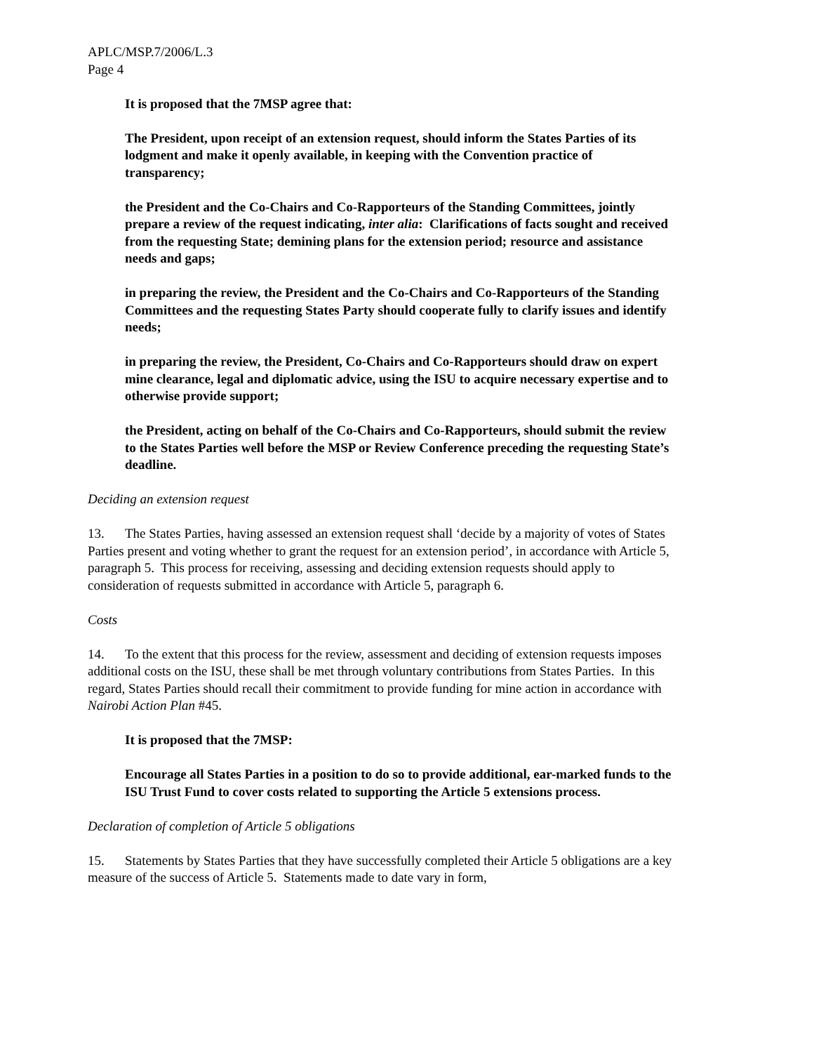APLC/MSP.7/2006/L.3
Page 4
It is proposed that the 7MSP agree that:
The President, upon receipt of an extension request, should inform the States Parties of its lodgment and make it openly available, in keeping with the Convention practice of transparency;
the President and the Co-Chairs and Co-Rapporteurs of the Standing Committees, jointly prepare a review of the request indicating, inter alia: Clarifications of facts sought and received from the requesting State; demining plans for the extension period; resource and assistance needs and gaps;
in preparing the review, the President and the Co-Chairs and Co-Rapporteurs of the Standing Committees and the requesting States Party should cooperate fully to clarify issues and identify needs;
in preparing the review, the President, Co-Chairs and Co-Rapporteurs should draw on expert mine clearance, legal and diplomatic advice, using the ISU to acquire necessary expertise and to otherwise provide support;
the President, acting on behalf of the Co-Chairs and Co-Rapporteurs, should submit the review to the States Parties well before the MSP or Review Conference preceding the requesting State’s deadline.
Deciding an extension request
13. The States Parties, having assessed an extension request shall ‘decide by a majority of votes of States Parties present and voting whether to grant the request for an extension period’, in accordance with Article 5, paragraph 5. This process for receiving, assessing and deciding extension requests should apply to consideration of requests submitted in accordance with Article 5, paragraph 6.
Costs
14. To the extent that this process for the review, assessment and deciding of extension requests imposes additional costs on the ISU, these shall be met through voluntary contributions from States Parties. In this regard, States Parties should recall their commitment to provide funding for mine action in accordance with Nairobi Action Plan #45.
It is proposed that the 7MSP:
Encourage all States Parties in a position to do so to provide additional, ear-marked funds to the ISU Trust Fund to cover costs related to supporting the Article 5 extensions process.
Declaration of completion of Article 5 obligations
15. Statements by States Parties that they have successfully completed their Article 5 obligations are a key measure of the success of Article 5. Statements made to date vary in form,